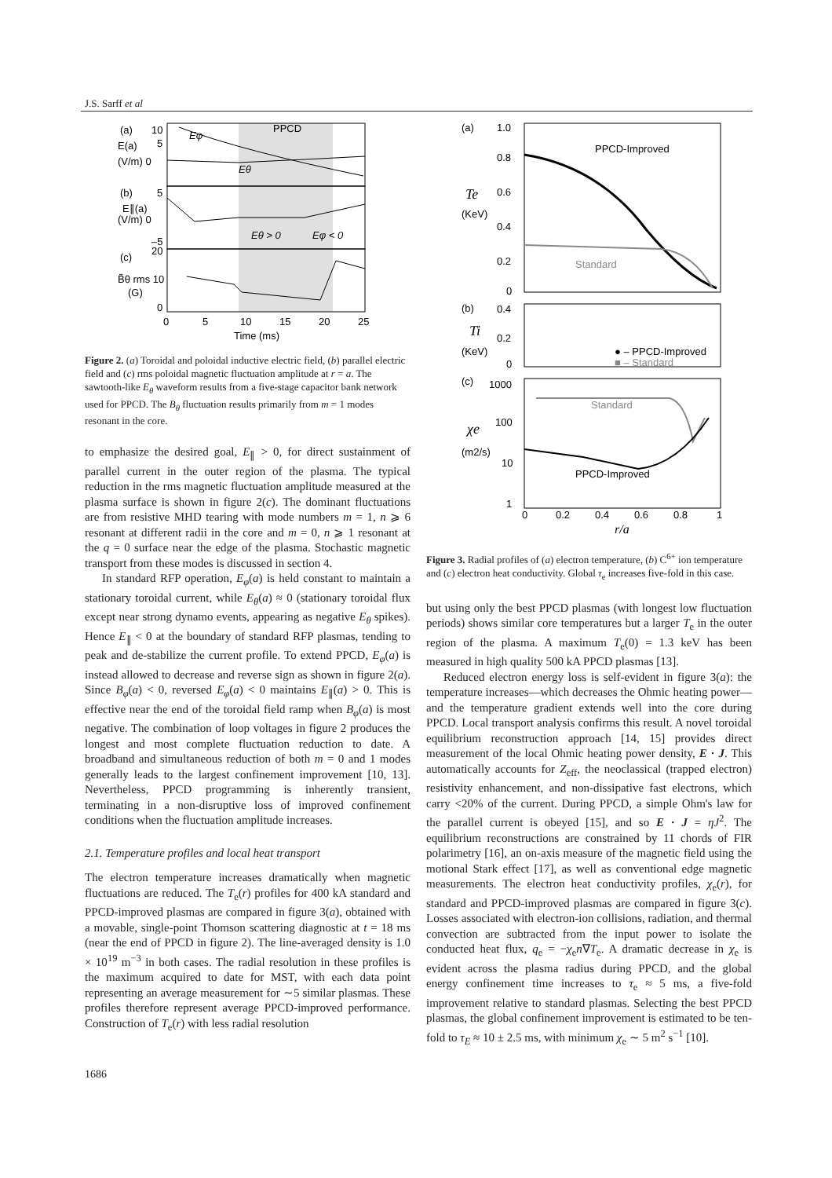J.S. Sarff et al
(a)
10
5
E(a)
(V/m) 0
(b)
5
E∥(a)
(V/m) 0
–5
(c)
20
B̃θ rms 10
(G)
0
0
5
10
15
20
25
Time (ms)
PPCD
Eφ
Eθ
Eθ > 0
Eφ < 0
Figure 2. (a) Toroidal and poloidal inductive electric field, (b) parallel electric field and (c) rms poloidal magnetic fluctuation amplitude at r = a. The sawtooth-like E<sub>θ</sub> waveform results from a five-stage capacitor bank network used for PPCD. The B<sub>θ</sub> fluctuation results primarily from m = 1 modes resonant in the core.
to emphasize the desired goal, E<sub>∥</sub> > 0, for direct sustainment of parallel current in the outer region of the plasma. The typical reduction in the rms magnetic fluctuation amplitude measured at the plasma surface is shown in figure 2(c). The dominant fluctuations are from resistive MHD tearing with mode numbers m = 1, n ⩾ 6 resonant at different radii in the core and m = 0, n ⩾ 1 resonant at the q = 0 surface near the edge of the plasma. Stochastic magnetic transport from these modes is discussed in section 4.
In standard RFP operation, E<sub>φ</sub>(a) is held constant to maintain a stationary toroidal current, while E<sub>θ</sub>(a) ≈ 0 (stationary toroidal flux except near strong dynamo events, appearing as negative E<sub>θ</sub> spikes). Hence E<sub>∥</sub> < 0 at the boundary of standard RFP plasmas, tending to peak and de-stabilize the current profile. To extend PPCD, E<sub>φ</sub>(a) is instead allowed to decrease and reverse sign as shown in figure 2(a). Since B<sub>φ</sub>(a) < 0, reversed E<sub>φ</sub>(a) < 0 maintains E<sub>∥</sub>(a) > 0. This is effective near the end of the toroidal field ramp when B<sub>φ</sub>(a) is most negative. The combination of loop voltages in figure 2 produces the longest and most complete fluctuation reduction to date. A broadband and simultaneous reduction of both m = 0 and 1 modes generally leads to the largest confinement improvement [10, 13]. Nevertheless, PPCD programming is inherently transient, terminating in a non-disruptive loss of improved confinement conditions when the fluctuation amplitude increases.
2.1. Temperature profiles and local heat transport
The electron temperature increases dramatically when magnetic fluctuations are reduced. The T<sub>e</sub>(r) profiles for 400 kA standard and PPCD-improved plasmas are compared in figure 3(a), obtained with a movable, single-point Thomson scattering diagnostic at t = 18 ms (near the end of PPCD in figure 2). The line-averaged density is 1.0 × 10<sup>19</sup> m<sup>−3</sup> in both cases. The radial resolution in these profiles is the maximum acquired to date for MST, with each data point representing an average measurement for ∼5 similar plasmas. These profiles therefore represent average PPCD-improved performance. Construction of T<sub>e</sub>(r) with less radial resolution
(a)
1.0
0.8
0.6
0.4
0.2
0
Te
(KeV)
PPCD-Improved
Standard
(b)
0.4
0.2
0
Ti
(KeV)
● – PPCD-Improved
■ – Standard
(c)
1000
100
χe
(m2/s)
10
1
Standard
PPCD-Improved
0
0.2
0.4
0.6
0.8
1
r/a
Figure 3. Radial profiles of (a) electron temperature, (b) C<sup>6+</sup> ion temperature and (c) electron heat conductivity. Global τ<sub>e</sub> increases five-fold in this case.
but using only the best PPCD plasmas (with longest low fluctuation periods) shows similar core temperatures but a larger T<sub>e</sub> in the outer region of the plasma. A maximum T<sub>e</sub>(0) = 1.3 keV has been measured in high quality 500 kA PPCD plasmas [13].
Reduced electron energy loss is self-evident in figure 3(a): the temperature increases—which decreases the Ohmic heating power—and the temperature gradient extends well into the core during PPCD. Local transport analysis confirms this result. A novel toroidal equilibrium reconstruction approach [14, 15] provides direct measurement of the local Ohmic heating power density, E · J. This automatically accounts for Z<sub>eff</sub>, the neoclassical (trapped electron) resistivity enhancement, and non-dissipative fast electrons, which carry <20% of the current. During PPCD, a simple Ohm's law for the parallel current is obeyed [15], and so E · J = ηJ<sup>2</sup>. The equilibrium reconstructions are constrained by 11 chords of FIR polarimetry [16], an on-axis measure of the magnetic field using the motional Stark effect [17], as well as conventional edge magnetic measurements. The electron heat conductivity profiles, χ<sub>e</sub>(r), for standard and PPCD-improved plasmas are compared in figure 3(c). Losses associated with electron-ion collisions, radiation, and thermal convection are subtracted from the input power to isolate the conducted heat flux, q<sub>e</sub> = −χ<sub>e</sub>n∇T<sub>e</sub>. A dramatic decrease in χ<sub>e</sub> is evident across the plasma radius during PPCD, and the global energy confinement time increases to τ<sub>e</sub> ≈ 5 ms, a five-fold improvement relative to standard plasmas. Selecting the best PPCD plasmas, the global confinement improvement is estimated to be ten-fold to τ<sub>E</sub> ≈ 10 ± 2.5 ms, with minimum χ<sub>e</sub> ∼ 5 m<sup>2</sup> s<sup>−1</sup> [10].
1686